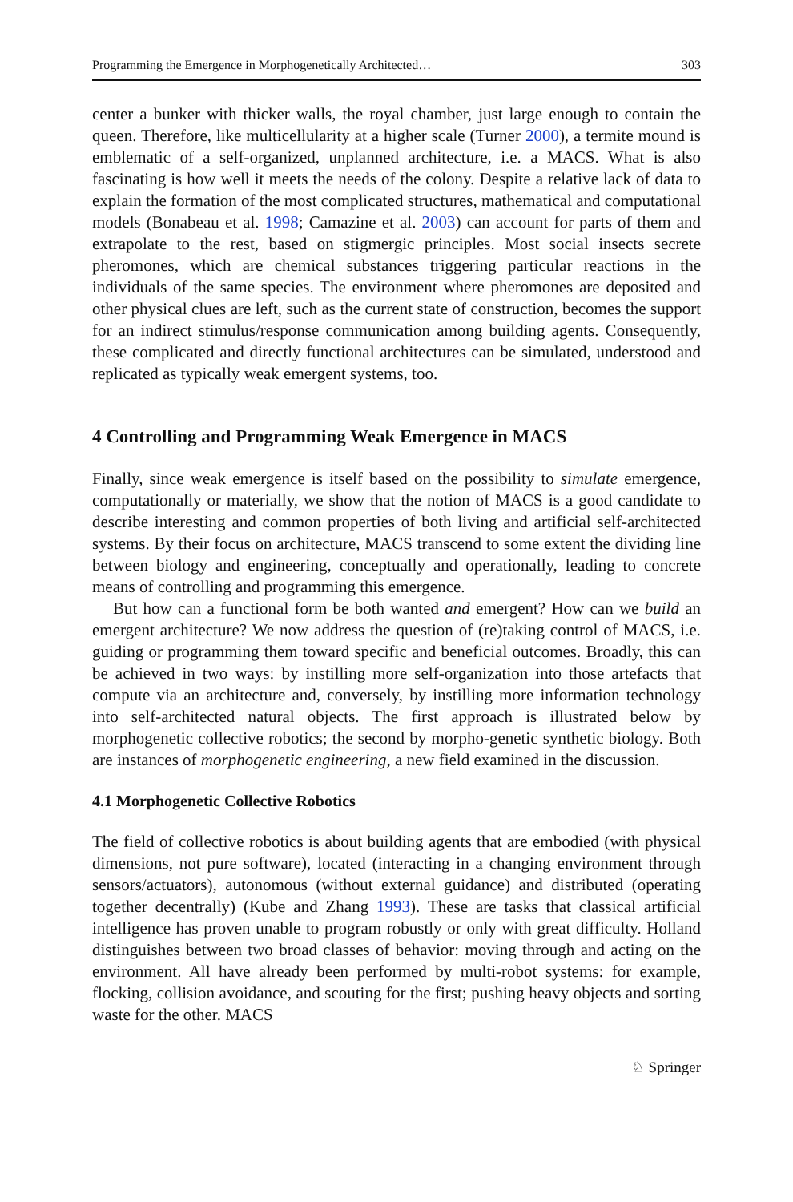Programming the Emergence in Morphogenetically Architected… 303
center a bunker with thicker walls, the royal chamber, just large enough to contain the queen. Therefore, like multicellularity at a higher scale (Turner 2000), a termite mound is emblematic of a self-organized, unplanned architecture, i.e. a MACS. What is also fascinating is how well it meets the needs of the colony. Despite a relative lack of data to explain the formation of the most complicated structures, mathematical and computational models (Bonabeau et al. 1998; Camazine et al. 2003) can account for parts of them and extrapolate to the rest, based on stigmergic principles. Most social insects secrete pheromones, which are chemical substances triggering particular reactions in the individuals of the same species. The environment where pheromones are deposited and other physical clues are left, such as the current state of construction, becomes the support for an indirect stimulus/response communication among building agents. Consequently, these complicated and directly functional architectures can be simulated, understood and replicated as typically weak emergent systems, too.
4 Controlling and Programming Weak Emergence in MACS
Finally, since weak emergence is itself based on the possibility to simulate emergence, computationally or materially, we show that the notion of MACS is a good candidate to describe interesting and common properties of both living and artificial self-architected systems. By their focus on architecture, MACS transcend to some extent the dividing line between biology and engineering, conceptually and operationally, leading to concrete means of controlling and programming this emergence.
But how can a functional form be both wanted and emergent? How can we build an emergent architecture? We now address the question of (re)taking control of MACS, i.e. guiding or programming them toward specific and beneficial outcomes. Broadly, this can be achieved in two ways: by instilling more self-organization into those artefacts that compute via an architecture and, conversely, by instilling more information technology into self-architected natural objects. The first approach is illustrated below by morphogenetic collective robotics; the second by morpho-genetic synthetic biology. Both are instances of morphogenetic engineering, a new field examined in the discussion.
4.1 Morphogenetic Collective Robotics
The field of collective robotics is about building agents that are embodied (with physical dimensions, not pure software), located (interacting in a changing environment through sensors/actuators), autonomous (without external guidance) and distributed (operating together decentrally) (Kube and Zhang 1993). These are tasks that classical artificial intelligence has proven unable to program robustly or only with great difficulty. Holland distinguishes between two broad classes of behavior: moving through and acting on the environment. All have already been performed by multi-robot systems: for example, flocking, collision avoidance, and scouting for the first; pushing heavy objects and sorting waste for the other. MACS
♘ Springer